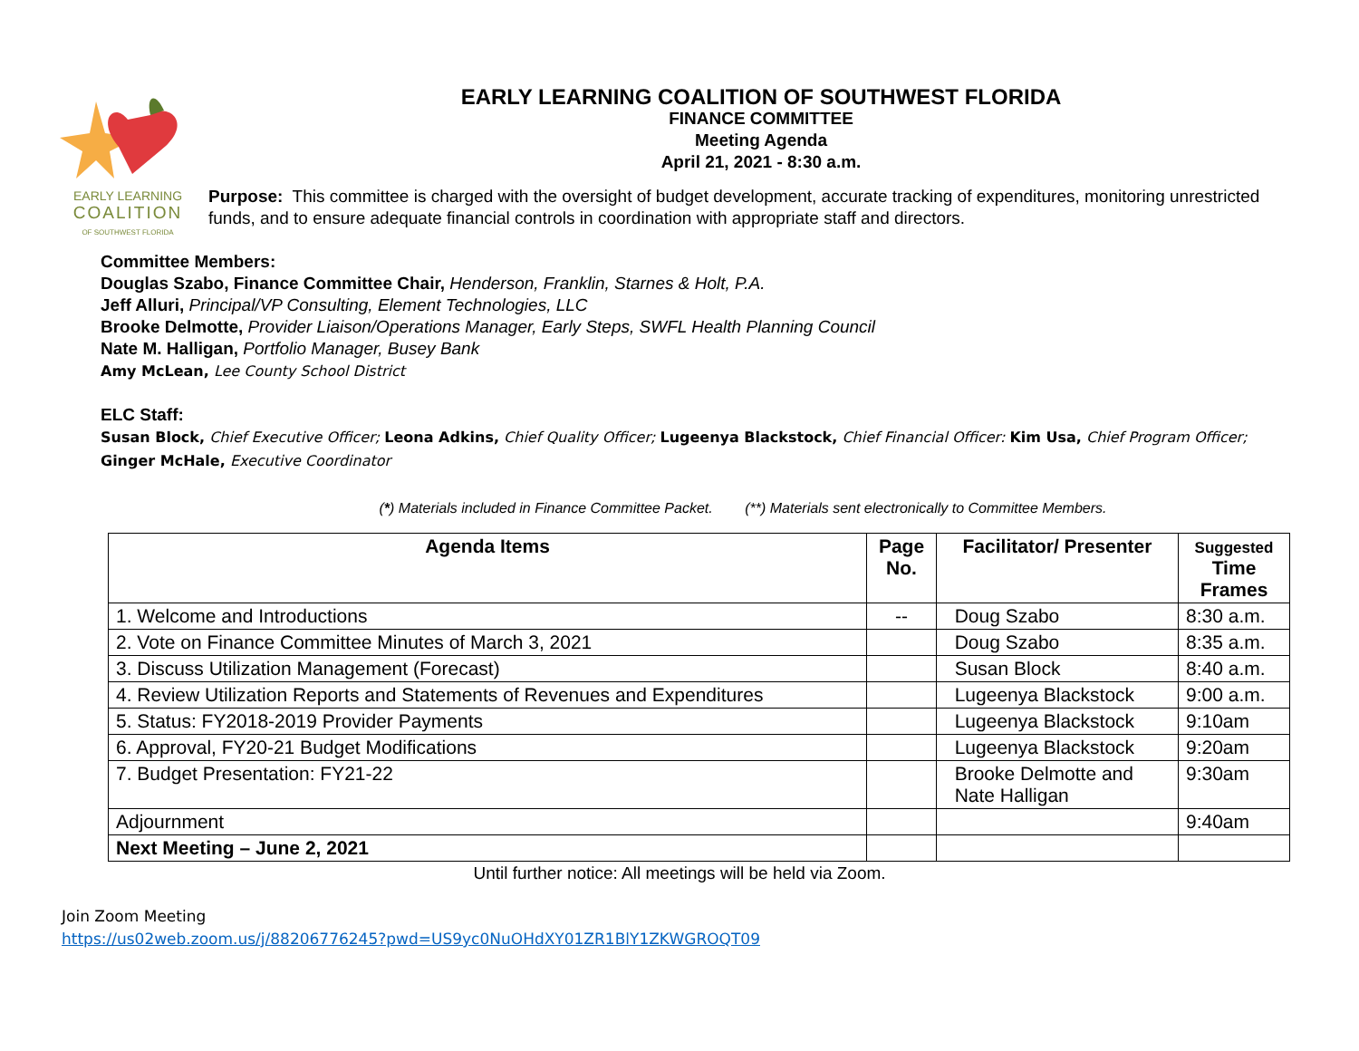EARLY LEARNING
COALITION
OF SOUTHWEST FLORIDA
EARLY LEARNING COALITION OF SOUTHWEST FLORIDA
FINANCE COMMITTEE
Meeting Agenda
April 21, 2021 - 8:30 a.m.
Purpose: This committee is charged with the oversight of budget development, accurate tracking of expenditures, monitoring unrestricted funds, and to ensure adequate financial controls in coordination with appropriate staff and directors.
Committee Members:
Douglas Szabo, Finance Committee Chair, Henderson, Franklin, Starnes & Holt, P.A.
Jeff Alluri, Principal/VP Consulting, Element Technologies, LLC
Brooke Delmotte, Provider Liaison/Operations Manager, Early Steps, SWFL Health Planning Council
Nate M. Halligan, Portfolio Manager, Busey Bank
Amy McLean, Lee County School District
ELC Staff:
Susan Block, Chief Executive Officer; Leona Adkins, Chief Quality Officer; Lugeenya Blackstock, Chief Financial Officer: Kim Usa, Chief Program Officer;
Ginger McHale, Executive Coordinator
(*) Materials included in Finance Committee Packet. (**) Materials sent electronically to Committee Members.
| Agenda Items | Page No. | Facilitator/ Presenter | Suggested Time Frames |
| --- | --- | --- | --- |
| 1. Welcome and Introductions | -- | Doug Szabo | 8:30 a.m. |
| 2. Vote on Finance Committee Minutes of March 3, 2021 | | Doug Szabo | 8:35 a.m. |
| 3. Discuss Utilization Management (Forecast) | | Susan Block | 8:40 a.m. |
| 4. Review Utilization Reports and Statements of Revenues and Expenditures | | Lugeenya Blackstock | 9:00 a.m. |
| 5. Status: FY2018-2019 Provider Payments | | Lugeenya Blackstock | 9:10am |
| 6. Approval, FY20-21 Budget Modifications | | Lugeenya Blackstock | 9:20am |
| 7. Budget Presentation: FY21-22 | | Brooke Delmotte and Nate Halligan | 9:30am |
| Adjournment | | | 9:40am |
| Next Meeting – June 2, 2021 | | | |
Until further notice: All meetings will be held via Zoom.
Join Zoom Meeting
https://us02web.zoom.us/j/88206776245?pwd=US9yc0NuOHdXY01ZR1BlY1ZKWGROQT09